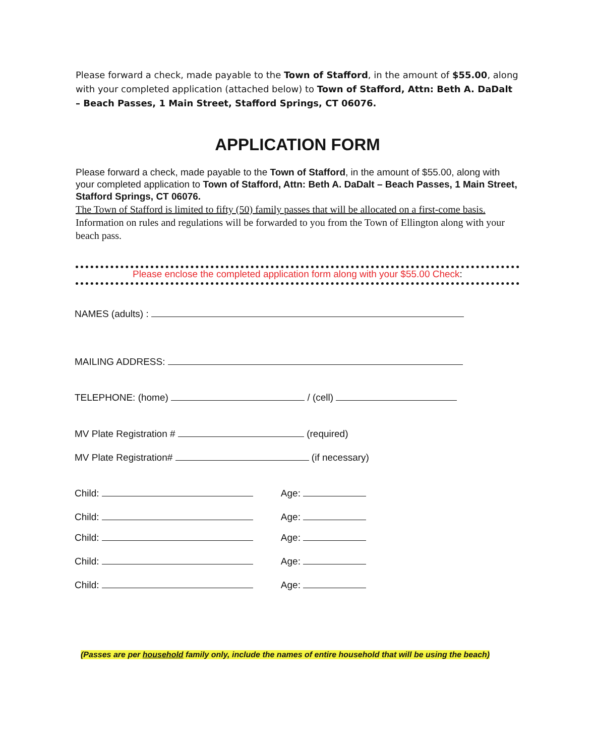Please forward a check, made payable to the Town of Stafford, in the amount of $55.00, along with your completed application (attached below) to Town of Stafford, Attn: Beth A. DaDalt – Beach Passes, 1 Main Street, Stafford Springs, CT 06076.
APPLICATION FORM
Please forward a check, made payable to the Town of Stafford, in the amount of $55.00, along with your completed application to Town of Stafford, Attn: Beth A. DaDalt – Beach Passes, 1 Main Street, Stafford Springs, CT 06076.
The Town of Stafford is limited to fifty (50) family passes that will be allocated on a first-come basis. Information on rules and regulations will be forwarded to you from the Town of Ellington along with your beach pass.
Please enclose the completed application form along with your $55.00 Check:
NAMES (adults) :
MAILING ADDRESS:
TELEPHONE: (home) / (cell)
MV Plate Registration # (required)
MV Plate Registration# (if necessary)
Child: Age:
Child: Age:
Child: Age:
Child: Age:
Child: Age:
(Passes are per household family only, include the names of entire household that will be using the beach)